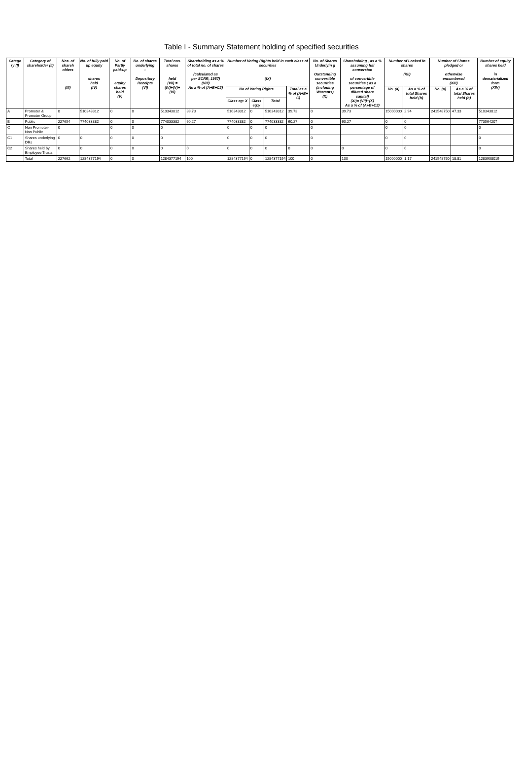Table I - Summary Statement holding of specified securities
| Catego ry (I) | Category of shareholder (II) | Nos. of shareh olders (III) | No. of fully paid up equity shares held (IV) | No. of Partly paid-up equity shares held (V) | No. of shares underlying - Depository Receipts (VI) | Total nos. shares held (VII) = (IV)+(V)+ (VI) | Shareholding as a % of total no. of shares (calculated as per SCRR, 1957) (VIII) As a % of (A+B+C2) | Number of Voting Rights held in each class of securities (IX) | | | | No. of Shares Underlyin g Outstanding convertible securities (including Warrants) (X) | Shareholding , as a % assuming full conversion of convertible securities ( as a percentage of diluted share capital) (XI)= (VII)+(X) As a % of (A+B+C2) | Number of Locked in shares (XII) | | Number of Shares pledged or otherwise encumbered (XIII) | | Number of equity shares held in dematerialized form (XIV) |
| --- | --- | --- | --- | --- | --- | --- | --- | --- | --- | --- | --- | --- | --- | --- | --- | --- | --- | --- |
| | | | | | | | | No of Voting Rights | | | Total as a % of (A+B+ C) | | | No. (a) | As a % of total Shares held (b) | No. (a) | As a % of total Shares held (b) | |
| | | | | | | | | Class eg: X | Class eg:y | Total | | | | | | | | |
| A | Promoter & Promoter Group | 8 | 510343812 | 0 | 0 | 510343812 | 39.73 | 510343812 | 0 | 510343812 | 39.73 | 0 | 39.73 | 15000000 | 2.94 | 241548750 | 47.33 | 510343812 |
| B | Public | 227654 | 774033382 | 0 | 0 | 774033382 | 60.27 | 774033382 | 0 | 774033382 | 60.27 | 0 | 60.27 | 0 | 0 | | | 773564207 |
| C | Non Promoter- Non Public | 0 | | 0 | 0 | 0 | | 0 | 0 | 0 | | 0 | | 0 | 0 | | | 0 |
| C1 | Shares underlying DRs | 0 | 0 | 0 | 0 | 0 | | 0 | 0 | 0 | | 0 | | 0 | 0 | | | 0 |
| C2 | Shares held by Employee Trusts | 0 | 0 | 0 | 0 | 0 | 0 | 0 | 0 | 0 | 0 | 0 | 0 | 0 | 0 | | | 0 |
| | Total | 227662 | 1284377194 | 0 | 0 | 1284377194 | 100 | 1284377194 | 0 | 1284377194 | 100 | 0 | 100 | 15000000 | 1.17 | 241548750 | 18.81 | 1283908019 |